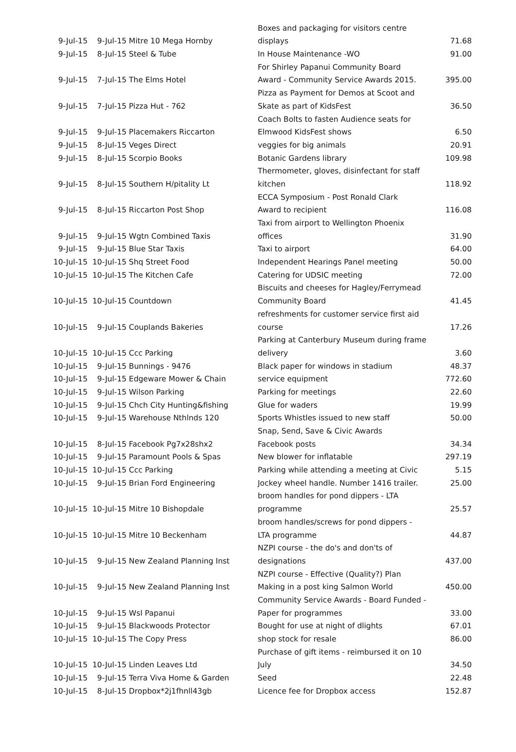| | | Boxes and packaging for visitors centre | |
| 9-Jul-15 | 9-Jul-15 Mitre 10 Mega Hornby | displays | 71.68 |
| 9-Jul-15 | 8-Jul-15 Steel & Tube | In House Maintenance -WO | 91.00 |
| | | For Shirley Papanui Community Board | |
| 9-Jul-15 | 7-Jul-15 The Elms Hotel | Award - Community Service Awards 2015. | 395.00 |
| | | Pizza as Payment for Demos at Scoot and | |
| 9-Jul-15 | 7-Jul-15 Pizza Hut - 762 | Skate as part of KidsFest | 36.50 |
| | | Coach Bolts to fasten Audience seats for | |
| 9-Jul-15 | 9-Jul-15 Placemakers Riccarton | Elmwood KidsFest shows | 6.50 |
| 9-Jul-15 | 8-Jul-15 Veges Direct | veggies for big animals | 20.91 |
| 9-Jul-15 | 8-Jul-15 Scorpio Books | Botanic Gardens library | 109.98 |
| | | Thermometer, gloves, disinfectant for staff | |
| 9-Jul-15 | 8-Jul-15 Southern H/pitality Lt | kitchen | 118.92 |
| | | ECCA Symposium - Post Ronald Clark | |
| 9-Jul-15 | 8-Jul-15 Riccarton Post Shop | Award to recipient | 116.08 |
| | | Taxi from airport to Wellington Phoenix | |
| 9-Jul-15 | 9-Jul-15 Wgtn Combined Taxis | offices | 31.90 |
| 9-Jul-15 | 9-Jul-15 Blue Star Taxis | Taxi to airport | 64.00 |
| 10-Jul-15 | 10-Jul-15 Shq Street Food | Independent Hearings Panel meeting | 50.00 |
| 10-Jul-15 | 10-Jul-15 The Kitchen Cafe | Catering for UDSIC meeting | 72.00 |
| | | Biscuits and cheeses for Hagley/Ferrymead | |
| 10-Jul-15 | 10-Jul-15 Countdown | Community Board | 41.45 |
| | | refreshments for customer service first aid | |
| 10-Jul-15 | 9-Jul-15 Couplands Bakeries | course | 17.26 |
| | | Parking at Canterbury Museum during frame | |
| 10-Jul-15 | 10-Jul-15 Ccc Parking | delivery | 3.60 |
| 10-Jul-15 | 9-Jul-15 Bunnings - 9476 | Black paper for windows in stadium | 48.37 |
| 10-Jul-15 | 9-Jul-15 Edgeware Mower & Chain | service equipment | 772.60 |
| 10-Jul-15 | 9-Jul-15 Wilson Parking | Parking for meetings | 22.60 |
| 10-Jul-15 | 9-Jul-15 Chch City Hunting&fishing | Glue for waders | 19.99 |
| 10-Jul-15 | 9-Jul-15 Warehouse Nthlnds 120 | Sports Whistles issued to new staff | 50.00 |
| | | Snap, Send, Save & Civic Awards | |
| 10-Jul-15 | 8-Jul-15 Facebook Pg7x28shx2 | Facebook posts | 34.34 |
| 10-Jul-15 | 9-Jul-15 Paramount Pools & Spas | New blower for inflatable | 297.19 |
| 10-Jul-15 | 10-Jul-15 Ccc Parking | Parking while attending a meeting at Civic | 5.15 |
| 10-Jul-15 | 9-Jul-15 Brian Ford Engineering | Jockey wheel handle. Number 1416 trailer. | 25.00 |
| | | broom handles for pond dippers - LTA | |
| 10-Jul-15 | 10-Jul-15 Mitre 10 Bishopdale | programme | 25.57 |
| | | broom handles/screws for pond dippers - | |
| 10-Jul-15 | 10-Jul-15 Mitre 10 Beckenham | LTA programme | 44.87 |
| | | NZPI course - the do's and don'ts of | |
| 10-Jul-15 | 9-Jul-15 New Zealand Planning Inst | designations | 437.00 |
| | | NZPI course - Effective (Quality?) Plan | |
| 10-Jul-15 | 9-Jul-15 New Zealand Planning Inst | Making in a post king Salmon World | 450.00 |
| | | Community Service Awards - Board Funded - | |
| 10-Jul-15 | 9-Jul-15 Wsl Papanui | Paper for programmes | 33.00 |
| 10-Jul-15 | 9-Jul-15 Blackwoods Protector | Bought for use at night of dlights | 67.01 |
| 10-Jul-15 | 10-Jul-15 The Copy Press | shop stock for resale | 86.00 |
| | | Purchase of gift items - reimbursed it on 10 | |
| 10-Jul-15 | 10-Jul-15 Linden Leaves Ltd | July | 34.50 |
| 10-Jul-15 | 9-Jul-15 Terra Viva Home & Garden | Seed | 22.48 |
| 10-Jul-15 | 8-Jul-15 Dropbox*2j1fhnll43gb | Licence fee for Dropbox access | 152.87 |